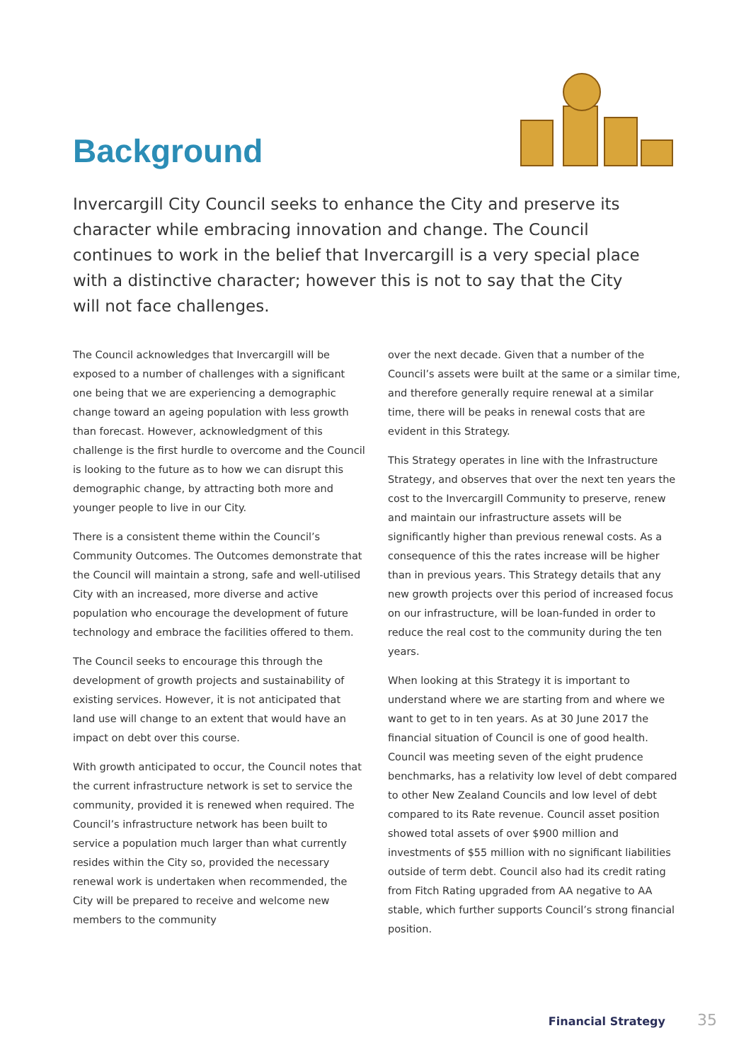Background
Invercargill City Council seeks to enhance the City and preserve its character while embracing innovation and change. The Council continues to work in the belief that Invercargill is a very special place with a distinctive character; however this is not to say that the City will not face challenges.
The Council acknowledges that Invercargill will be exposed to a number of challenges with a significant one being that we are experiencing a demographic change toward an ageing population with less growth than forecast. However, acknowledgment of this challenge is the first hurdle to overcome and the Council is looking to the future as to how we can disrupt this demographic change, by attracting both more and younger people to live in our City.
There is a consistent theme within the Council’s Community Outcomes. The Outcomes demonstrate that the Council will maintain a strong, safe and well-utilised City with an increased, more diverse and active population who encourage the development of future technology and embrace the facilities offered to them.
The Council seeks to encourage this through the development of growth projects and sustainability of existing services. However, it is not anticipated that land use will change to an extent that would have an impact on debt over this course.
With growth anticipated to occur, the Council notes that the current infrastructure network is set to service the community, provided it is renewed when required. The Council’s infrastructure network has been built to service a population much larger than what currently resides within the City so, provided the necessary renewal work is undertaken when recommended, the City will be prepared to receive and welcome new members to the community
over the next decade. Given that a number of the Council’s assets were built at the same or a similar time, and therefore generally require renewal at a similar time, there will be peaks in renewal costs that are evident in this Strategy.
This Strategy operates in line with the Infrastructure Strategy, and observes that over the next ten years the cost to the Invercargill Community to preserve, renew and maintain our infrastructure assets will be significantly higher than previous renewal costs. As a consequence of this the rates increase will be higher than in previous years. This Strategy details that any new growth projects over this period of increased focus on our infrastructure, will be loan-funded in order to reduce the real cost to the community during the ten years.
When looking at this Strategy it is important to understand where we are starting from and where we want to get to in ten years. As at 30 June 2017 the financial situation of Council is one of good health. Council was meeting seven of the eight prudence benchmarks, has a relativity low level of debt compared to other New Zealand Councils and low level of debt compared to its Rate revenue. Council asset position showed total assets of over $900 million and investments of $55 million with no significant liabilities outside of term debt. Council also had its credit rating from Fitch Rating upgraded from AA negative to AA stable, which further supports Council’s strong financial position.
Financial Strategy 35